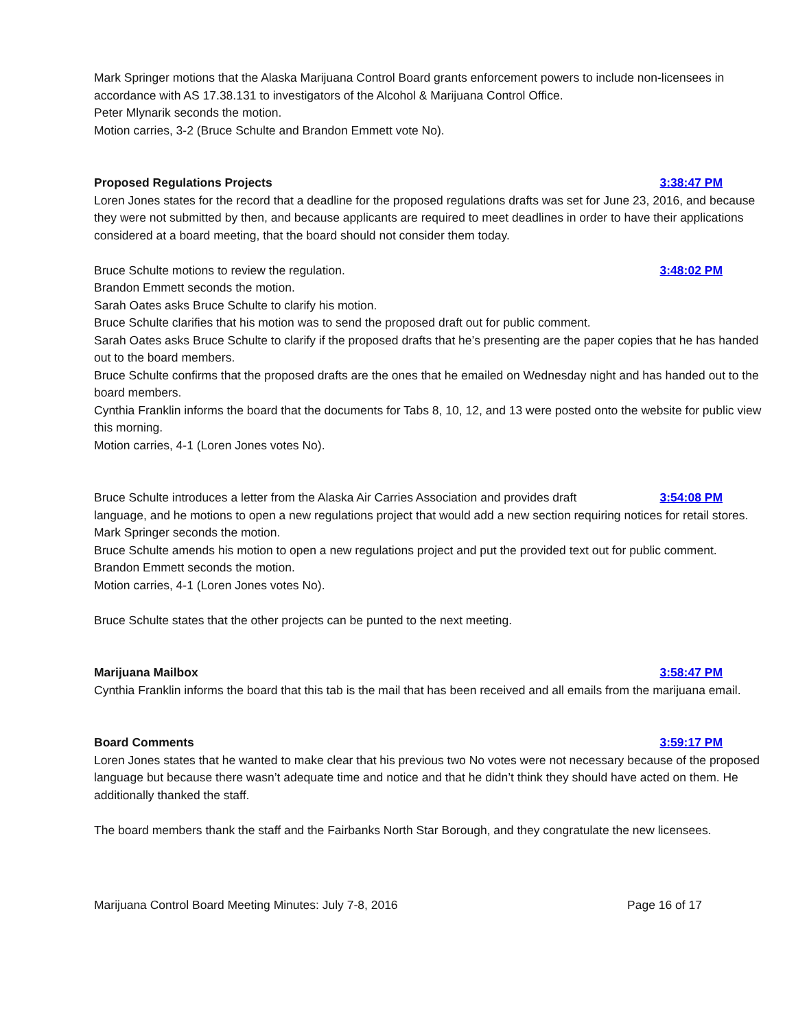Mark Springer motions that the Alaska Marijuana Control Board grants enforcement powers to include non-licensees in accordance with AS 17.38.131 to investigators of the Alcohol & Marijuana Control Office.
Peter Mlynarik seconds the motion.
Motion carries, 3-2 (Bruce Schulte and Brandon Emmett vote No).
Proposed Regulations Projects 3:38:47 PM
Loren Jones states for the record that a deadline for the proposed regulations drafts was set for June 23, 2016, and because they were not submitted by then, and because applicants are required to meet deadlines in order to have their applications considered at a board meeting, that the board should not consider them today.
Bruce Schulte motions to review the regulation. 3:48:02 PM
Brandon Emmett seconds the motion.
Sarah Oates asks Bruce Schulte to clarify his motion.
Bruce Schulte clarifies that his motion was to send the proposed draft out for public comment.
Sarah Oates asks Bruce Schulte to clarify if the proposed drafts that he’s presenting are the paper copies that he has handed out to the board members.
Bruce Schulte confirms that the proposed drafts are the ones that he emailed on Wednesday night and has handed out to the board members.
Cynthia Franklin informs the board that the documents for Tabs 8, 10, 12, and 13 were posted onto the website for public view this morning.
Motion carries, 4-1 (Loren Jones votes No).
Bruce Schulte introduces a letter from the Alaska Air Carries Association and provides draft 3:54:08 PM
language, and he motions to open a new regulations project that would add a new section requiring notices for retail stores.
Mark Springer seconds the motion.
Bruce Schulte amends his motion to open a new regulations project and put the provided text out for public comment.
Brandon Emmett seconds the motion.
Motion carries, 4-1 (Loren Jones votes No).
Bruce Schulte states that the other projects can be punted to the next meeting.
Marijuana Mailbox 3:58:47 PM
Cynthia Franklin informs the board that this tab is the mail that has been received and all emails from the marijuana email.
Board Comments 3:59:17 PM
Loren Jones states that he wanted to make clear that his previous two No votes were not necessary because of the proposed language but because there wasn’t adequate time and notice and that he didn’t think they should have acted on them. He additionally thanked the staff.
The board members thank the staff and the Fairbanks North Star Borough, and they congratulate the new licensees.
Marijuana Control Board Meeting Minutes: July 7-8, 2016 Page 16 of 17